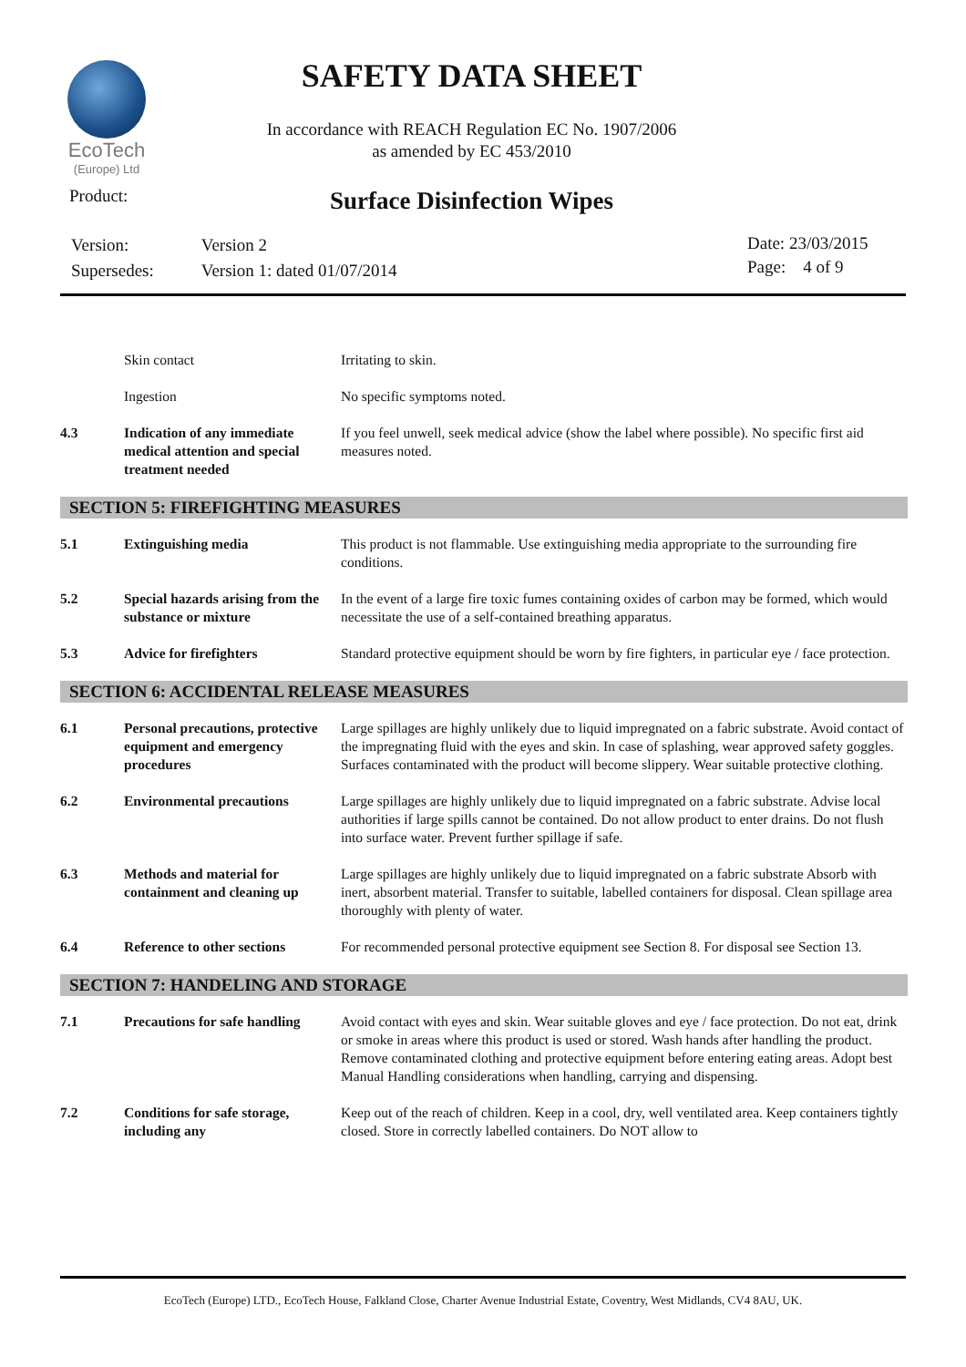EcoTech
(Europe) Ltd
SAFETY DATA SHEET
In accordance with REACH Regulation EC No. 1907/2006
as amended by EC 453/2010
Product:
Surface Disinfection Wipes
| Version: | Version 2 |
| Supersedes: | Version 1: dated 01/07/2014 |
Date: 23/03/2015
Page: 4 of 9
| | Skin contact | Irritating to skin. |
| | Ingestion | No specific symptoms noted. |
| 4.3 | Indication of any immediate medical attention and special treatment needed | If you feel unwell, seek medical advice (show the label where possible). No specific first aid measures noted. |
| SECTION 5: FIREFIGHTING MEASURES | | |
| 5.1 | Extinguishing media | This product is not flammable. Use extinguishing media appropriate to the surrounding fire conditions. |
| 5.2 | Special hazards arising from the substance or mixture | In the event of a large fire toxic fumes containing oxides of carbon may be formed, which would necessitate the use of a self-contained breathing apparatus. |
| 5.3 | Advice for firefighters | Standard protective equipment should be worn by fire fighters, in particular eye / face protection. |
| SECTION 6: ACCIDENTAL RELEASE MEASURES | | |
| 6.1 | Personal precautions, protective equipment and emergency procedures | Large spillages are highly unlikely due to liquid impregnated on a fabric substrate. Avoid contact of the impregnating fluid with the eyes and skin. In case of splashing, wear approved safety goggles. Surfaces contaminated with the product will become slippery. Wear suitable protective clothing. |
| 6.2 | Environmental precautions | Large spillages are highly unlikely due to liquid impregnated on a fabric substrate. Advise local authorities if large spills cannot be contained. Do not allow product to enter drains. Do not flush into surface water. Prevent further spillage if safe. |
| 6.3 | Methods and material for containment and cleaning up | Large spillages are highly unlikely due to liquid impregnated on a fabric substrate Absorb with inert, absorbent material. Transfer to suitable, labelled containers for disposal. Clean spillage area thoroughly with plenty of water. |
| 6.4 | Reference to other sections | For recommended personal protective equipment see Section 8. For disposal see Section 13. |
| SECTION 7: HANDELING AND STORAGE | | |
| 7.1 | Precautions for safe handling | Avoid contact with eyes and skin. Wear suitable gloves and eye / face protection. Do not eat, drink or smoke in areas where this product is used or stored. Wash hands after handling the product. Remove contaminated clothing and protective equipment before entering eating areas. Adopt best Manual Handling considerations when handling, carrying and dispensing. |
| 7.2 | Conditions for safe storage, including any | Keep out of the reach of children. Keep in a cool, dry, well ventilated area. Keep containers tightly closed. Store in correctly labelled containers. Do NOT allow to |
EcoTech (Europe) LTD., EcoTech House, Falkland Close, Charter Avenue Industrial Estate, Coventry, West Midlands, CV4 8AU, UK.